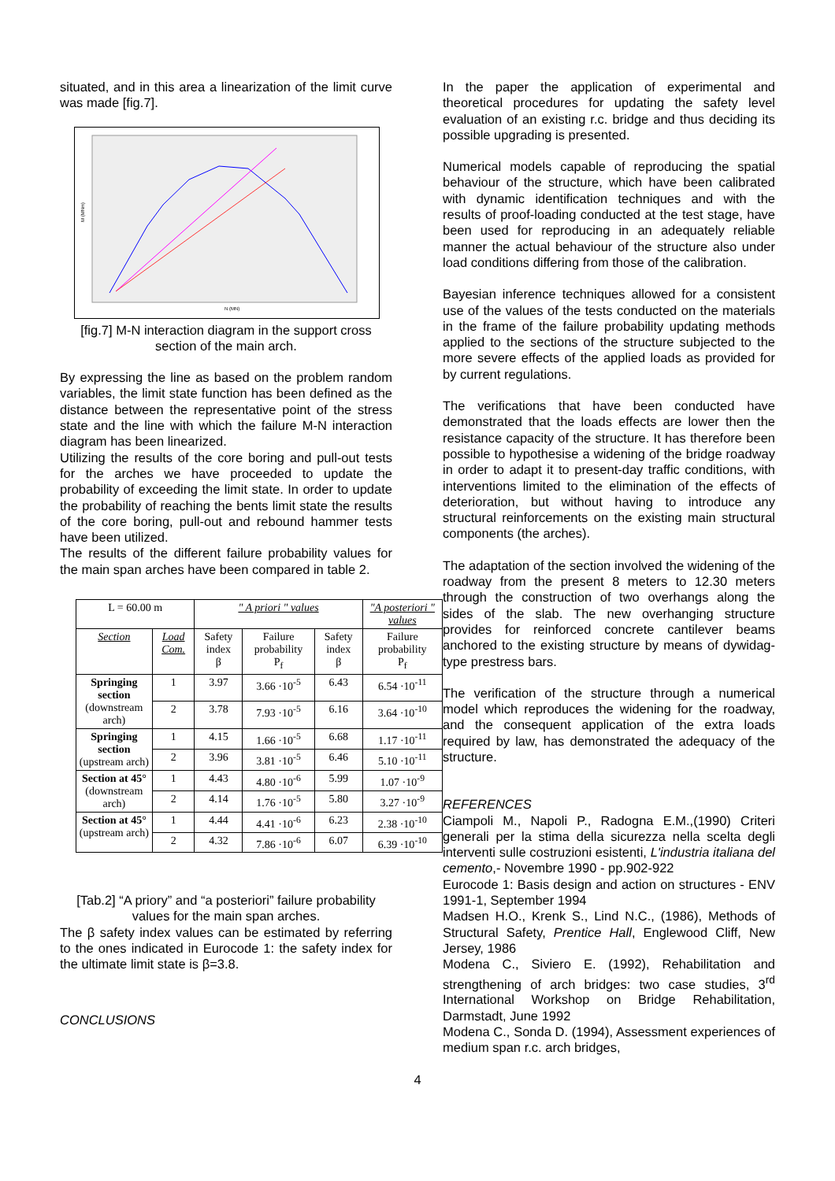situated, and in this area a linearization of the limit curve was made [fig.7].
N (MN)
M (MNm)
[fig.7] M-N interaction diagram in the support cross section of the main arch.
By expressing the line as based on the problem random variables, the limit state function has been defined as the distance between the representative point of the stress state and the line with which the failure M-N interaction diagram has been linearized.
Utilizing the results of the core boring and pull-out tests for the arches we have proceeded to update the probability of exceeding the limit state. In order to update the probability of reaching the bents limit state the results of the core boring, pull-out and rebound hammer tests have been utilized.
The results of the different failure probability values for the main span arches have been compared in table 2.
| L = 60.00 m | | " A priori " values | | | "A posteriori " values |
| Section | Load Com. | Safety index β | Failure probability P<sub>f</sub> | Safety index β | Failure probability P<sub>f</sub> |
| Springing section (downstream arch) | 1 | 3.97 | 3.66 ·10<sup>-5</sup> | 6.43 | 6.54 ·10<sup>-11</sup> |
| | 2 | 3.78 | 7.93 ·10<sup>-5</sup> | 6.16 | 3.64 ·10<sup>-10</sup> |
| Springing section (upstream arch) | 1 | 4.15 | 1.66 ·10<sup>-5</sup> | 6.68 | 1.17 ·10<sup>-11</sup> |
| | 2 | 3.96 | 3.81 ·10<sup>-5</sup> | 6.46 | 5.10 ·10<sup>-11</sup> |
| Section at 45° (downstream arch) | 1 | 4.43 | 4.80 ·10<sup>-6</sup> | 5.99 | 1.07 ·10<sup>-9</sup> |
| | 2 | 4.14 | 1.76 ·10<sup>-5</sup> | 5.80 | 3.27 ·10<sup>-9</sup> |
| Section at 45° (upstream arch) | 1 | 4.44 | 4.41 ·10<sup>-6</sup> | 6.23 | 2.38 ·10<sup>-10</sup> |
| | 2 | 4.32 | 7.86 ·10<sup>-6</sup> | 6.07 | 6.39 ·10<sup>-10</sup> |
[Tab.2] “A priory” and “a posteriori” failure probability values for the main span arches.
The β safety index values can be estimated by referring to the ones indicated in Eurocode 1: the safety index for the ultimate limit state is β=3.8.
CONCLUSIONS
In the paper the application of experimental and theoretical procedures for updating the safety level evaluation of an existing r.c. bridge and thus deciding its possible upgrading is presented.
Numerical models capable of reproducing the spatial behaviour of the structure, which have been calibrated with dynamic identification techniques and with the results of proof-loading conducted at the test stage, have been used for reproducing in an adequately reliable manner the actual behaviour of the structure also under load conditions differing from those of the calibration.
Bayesian inference techniques allowed for a consistent use of the values of the tests conducted on the materials in the frame of the failure probability updating methods applied to the sections of the structure subjected to the more severe effects of the applied loads as provided for by current regulations.
The verifications that have been conducted have demonstrated that the loads effects are lower then the resistance capacity of the structure. It has therefore been possible to hypothesise a widening of the bridge roadway in order to adapt it to present-day traffic conditions, with interventions limited to the elimination of the effects of deterioration, but without having to introduce any structural reinforcements on the existing main structural components (the arches).
The adaptation of the section involved the widening of the roadway from the present 8 meters to 12.30 meters through the construction of two overhangs along the sides of the slab. The new overhanging structure provides for reinforced concrete cantilever beams anchored to the existing structure by means of dywidag-type prestress bars.
The verification of the structure through a numerical model which reproduces the widening for the roadway, and the consequent application of the extra loads required by law, has demonstrated the adequacy of the structure.
REFERENCES
Ciampoli M., Napoli P., Radogna E.M.,(1990) Criteri generali per la stima della sicurezza nella scelta degli interventi sulle costruzioni esistenti, L'industria italiana del cemento,- Novembre 1990 - pp.902-922
Eurocode 1: Basis design and action on structures - ENV 1991-1, September 1994
Madsen H.O., Krenk S., Lind N.C., (1986), Methods of Structural Safety, Prentice Hall, Englewood Cliff, New Jersey, 1986
Modena C., Siviero E. (1992), Rehabilitation and strengthening of arch bridges: two case studies, 3<sup>rd</sup> International Workshop on Bridge Rehabilitation, Darmstadt, June 1992
Modena C., Sonda D. (1994), Assessment experiences of medium span r.c. arch bridges,
4